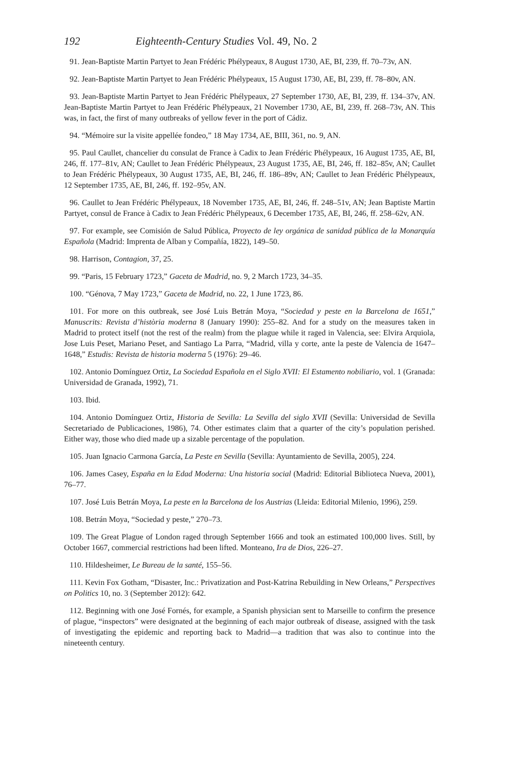192 Eighteenth-Century Studies Vol. 49, No. 2
91. Jean-Baptiste Martin Partyet to Jean Frédéric Phélypeaux, 8 August 1730, AE, BI, 239, ff. 70–73v, AN.
92. Jean-Baptiste Martin Partyet to Jean Frédéric Phélypeaux, 15 August 1730, AE, BI, 239, ff. 78–80v, AN.
93. Jean-Baptiste Martin Partyet to Jean Frédéric Phélypeaux, 27 September 1730, AE, BI, 239, ff. 134–37v, AN. Jean-Baptiste Martin Partyet to Jean Frédéric Phélypeaux, 21 November 1730, AE, BI, 239, ff. 268–73v, AN. This was, in fact, the first of many outbreaks of yellow fever in the port of Cádiz.
94. “Mémoire sur la visite appellée fondeo,” 18 May 1734, AE, BIII, 361, no. 9, AN.
95. Paul Caullet, chancelier du consulat de France à Cadix to Jean Frédéric Phélypeaux, 16 August 1735, AE, BI, 246, ff. 177–81v, AN; Caullet to Jean Frédéric Phélypeaux, 23 August 1735, AE, BI, 246, ff. 182–85v, AN; Caullet to Jean Frédéric Phélypeaux, 30 August 1735, AE, BI, 246, ff. 186–89v, AN; Caullet to Jean Frédéric Phélypeaux, 12 September 1735, AE, BI, 246, ff. 192–95v, AN.
96. Caullet to Jean Frédéric Phélypeaux, 18 November 1735, AE, BI, 246, ff. 248–51v, AN; Jean Baptiste Martin Partyet, consul de France à Cadix to Jean Frédéric Phélypeaux, 6 December 1735, AE, BI, 246, ff. 258–62v, AN.
97. For example, see Comisión de Salud Pública, Proyecto de ley orgánica de sanidad pública de la Monarquía Española (Madrid: Imprenta de Alban y Compañía, 1822), 149–50.
98. Harrison, Contagion, 37, 25.
99. “Paris, 15 February 1723,” Gaceta de Madrid, no. 9, 2 March 1723, 34–35.
100. “Génova, 7 May 1723,” Gaceta de Madrid, no. 22, 1 June 1723, 86.
101. For more on this outbreak, see José Luis Betrán Moya, “Sociedad y peste en la Barcelona de 1651,” Manuscrits: Revista d’història moderna 8 (January 1990): 255–82. And for a study on the measures taken in Madrid to protect itself (not the rest of the realm) from the plague while it raged in Valencia, see: Elvira Arquiola, Jose Luis Peset, Mariano Peset, and Santiago La Parra, “Madrid, villa y corte, ante la peste de Valencia de 1647–1648,” Estudis: Revista de historia moderna 5 (1976): 29–46.
102. Antonio Domínguez Ortiz, La Sociedad Española en el Siglo XVII: El Estamento nobiliario, vol. 1 (Granada: Universidad de Granada, 1992), 71.
103. Ibid.
104. Antonio Domínguez Ortiz, Historia de Sevilla: La Sevilla del siglo XVII (Sevilla: Universidad de Sevilla Secretariado de Publicaciones, 1986), 74. Other estimates claim that a quarter of the city’s population perished. Either way, those who died made up a sizable percentage of the population.
105. Juan Ignacio Carmona García, La Peste en Sevilla (Sevilla: Ayuntamiento de Sevilla, 2005), 224.
106. James Casey, España en la Edad Moderna: Una historia social (Madrid: Editorial Biblioteca Nueva, 2001), 76–77.
107. José Luis Betrán Moya, La peste en la Barcelona de los Austrias (Lleida: Editorial Milenio, 1996), 259.
108. Betrán Moya, “Sociedad y peste,” 270–73.
109. The Great Plague of London raged through September 1666 and took an estimated 100,000 lives. Still, by October 1667, commercial restrictions had been lifted. Monteano, Ira de Dios, 226–27.
110. Hildesheimer, Le Bureau de la santé, 155–56.
111. Kevin Fox Gotham, “Disaster, Inc.: Privatization and Post-Katrina Rebuilding in New Orleans,” Perspectives on Politics 10, no. 3 (September 2012): 642.
112. Beginning with one José Fornés, for example, a Spanish physician sent to Marseille to confirm the presence of plague, “inspectors” were designated at the beginning of each major outbreak of disease, assigned with the task of investigating the epidemic and reporting back to Madrid—a tradition that was also to continue into the nineteenth century.